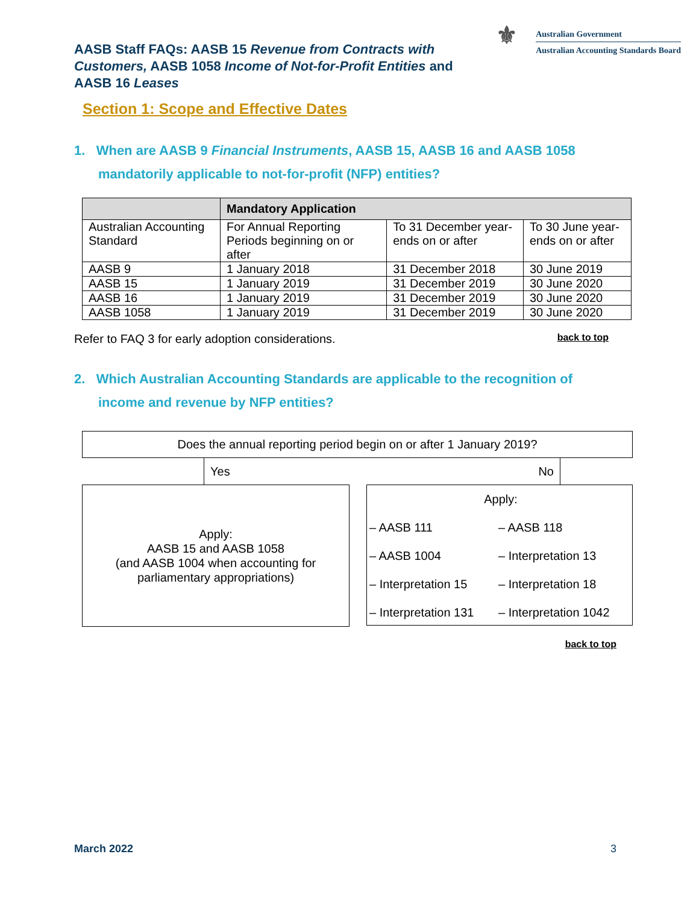AASB Staff FAQs: AASB 15 Revenue from Contracts with Customers, AASB 1058 Income of Not-for-Profit Entities and AASB 16 Leases
⚜
Australian Government
Australian Accounting Standards Board
Section 1: Scope and Effective Dates
1. When are AASB 9 Financial Instruments, AASB 15, AASB 16 and AASB 1058 mandatorily applicable to not-for-profit (NFP) entities?
| | Mandatory Application | | |
| --- | --- | --- | --- |
| Australian Accounting Standard | For Annual Reporting Periods beginning on or after | To 31 December year-ends on or after | To 30 June year-ends on or after |
| AASB 9 | 1 January 2018 | 31 December 2018 | 30 June 2019 |
| AASB 15 | 1 January 2019 | 31 December 2019 | 30 June 2020 |
| AASB 16 | 1 January 2019 | 31 December 2019 | 30 June 2020 |
| AASB 1058 | 1 January 2019 | 31 December 2019 | 30 June 2020 |
Refer to FAQ 3 for early adoption considerations. back to top
2. Which Australian Accounting Standards are applicable to the recognition of income and revenue by NFP entities?
Does the annual reporting period begin on or after 1 January 2019?
Yes No
Apply:
AASB 15 and AASB 1058
(and AASB 1004 when accounting for
parliamentary appropriations)
Apply:
– AASB 111 – AASB 118 – AASB 1004 – Interpretation 13 – Interpretation 15 – Interpretation 18 – Interpretation 131 – Interpretation 1042
back to top
March 2022 3